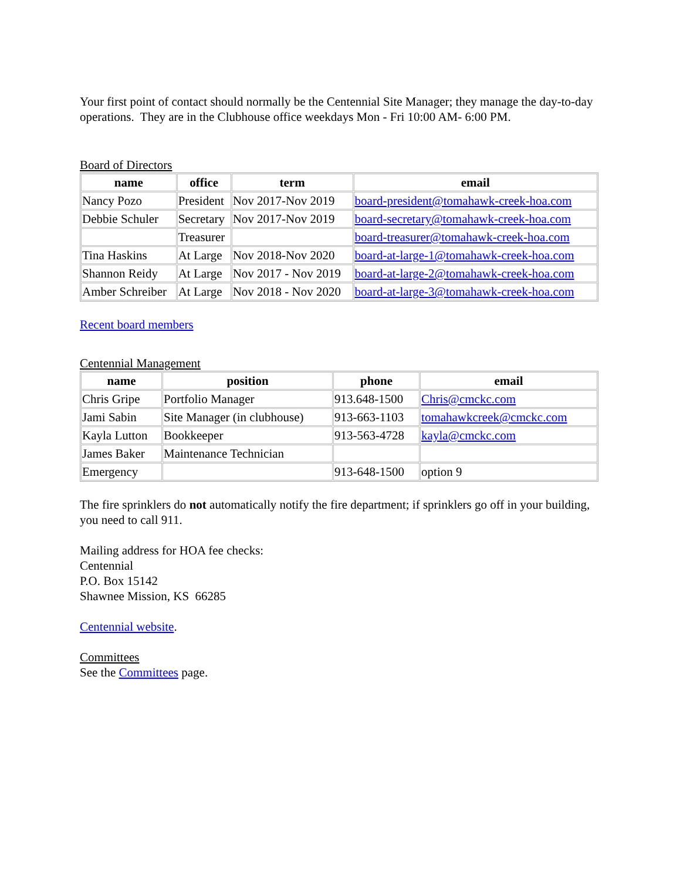Your first point of contact should normally be the Centennial Site Manager; they manage the day-to-day operations. They are in the Clubhouse office weekdays Mon - Fri 10:00 AM- 6:00 PM.
Board of Directors
| name | office | term | email |
| --- | --- | --- | --- |
| Nancy Pozo | President | Nov 2017-Nov 2019 | board-president@tomahawk-creek-hoa.com |
| Debbie Schuler | Secretary | Nov 2017-Nov 2019 | board-secretary@tomahawk-creek-hoa.com |
| | Treasurer | | board-treasurer@tomahawk-creek-hoa.com |
| Tina Haskins | At Large | Nov 2018-Nov 2020 | board-at-large-1@tomahawk-creek-hoa.com |
| Shannon Reidy | At Large | Nov 2017 - Nov 2019 | board-at-large-2@tomahawk-creek-hoa.com |
| Amber Schreiber | At Large | Nov 2018 - Nov 2020 | board-at-large-3@tomahawk-creek-hoa.com |
Recent board members
Centennial Management
| name | position | phone | email |
| --- | --- | --- | --- |
| Chris Gripe | Portfolio Manager | 913.648-1500 | Chris@cmckc.com |
| Jami Sabin | Site Manager (in clubhouse) | 913-663-1103 | tomahawkcreek@cmckc.com |
| Kayla Lutton | Bookkeeper | 913-563-4728 | kayla@cmckc.com |
| James Baker | Maintenance Technician | | |
| Emergency | | 913-648-1500 | option 9 |
The fire sprinklers do not automatically notify the fire department; if sprinklers go off in your building, you need to call 911.
Mailing address for HOA fee checks:
Centennial
P.O. Box 15142
Shawnee Mission, KS 66285
Centennial website.
Committees
See the Committees page.